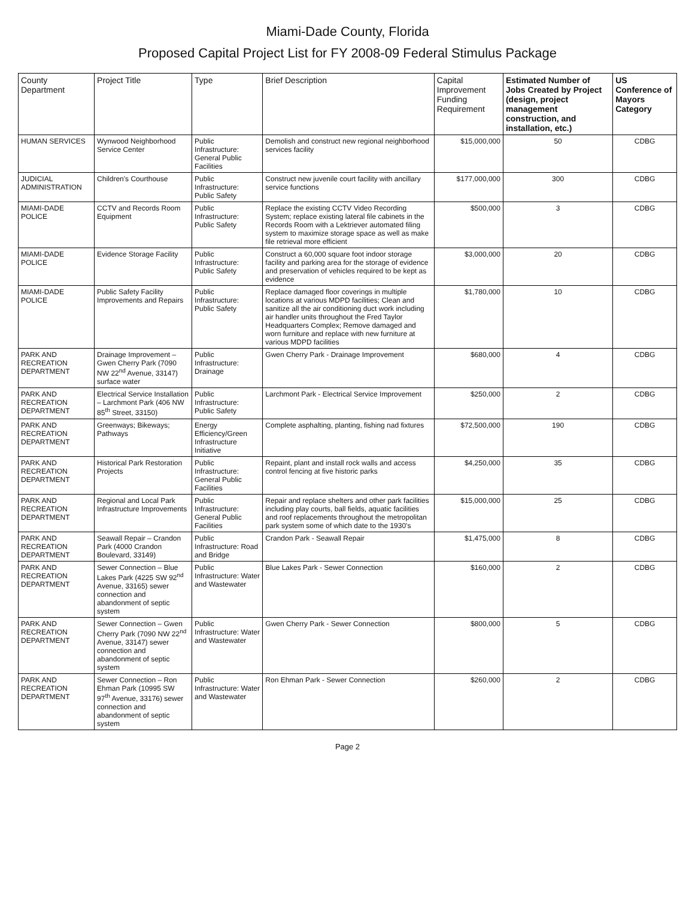Miami-Dade County, Florida
Proposed Capital Project List for FY 2008-09 Federal Stimulus Package
| County Department | Project Title | Type | Brief Description | Capital Improvement Funding Requirement | Estimated Number of Jobs Created by Project (design, project management construction, and installation, etc.) | US Conference of Mayors Category |
| --- | --- | --- | --- | --- | --- | --- |
| HUMAN SERVICES | Wynwood Neighborhood Service Center | Public Infrastructure: General Public Facilities | Demolish and construct new regional neighborhood services facility | $15,000,000 | 50 | CDBG |
| JUDICIAL ADMINISTRATION | Children's Courthouse | Public Infrastructure: Public Safety | Construct new juvenile court facility with ancillary service functions | $177,000,000 | 300 | CDBG |
| MIAMI-DADE POLICE | CCTV and Records Room Equipment | Public Infrastructure: Public Safety | Replace the existing CCTV Video Recording System; replace existing lateral file cabinets in the Records Room with a Lektriever automated filing system to maximize storage space as well as make file retrieval more efficient | $500,000 | 3 | CDBG |
| MIAMI-DADE POLICE | Evidence Storage Facility | Public Infrastructure: Public Safety | Construct a 60,000 square foot indoor storage facility and parking area for the storage of evidence and preservation of vehicles required to be kept as evidence | $3,000,000 | 20 | CDBG |
| MIAMI-DADE POLICE | Public Safety Facility Improvements and Repairs | Public Infrastructure: Public Safety | Replace damaged floor coverings in multiple locations at various MDPD facilities; Clean and sanitize all the air conditioning duct work including air handler units throughout the Fred Taylor Headquarters Complex; Remove damaged and worn furniture and replace with new furniture at various MDPD facilities | $1,780,000 | 10 | CDBG |
| PARK AND RECREATION DEPARTMENT | Drainage Improvement – Gwen Cherry Park (7090 NW 22<sup>nd</sup> Avenue, 33147) surface water | Public Infrastructure: Drainage | Gwen Cherry Park - Drainage Improvement | $680,000 | 4 | CDBG |
| PARK AND RECREATION DEPARTMENT | Electrical Service Installation – Larchmont Park (406 NW 85<sup>th</sup> Street, 33150) | Public Infrastructure: Public Safety | Larchmont Park - Electrical Service Improvement | $250,000 | 2 | CDBG |
| PARK AND RECREATION DEPARTMENT | Greenways; Bikeways; Pathways | Energy Efficiency/Green Infrastructure Initiative | Complete asphalting, planting, fishing nad fixtures | $72,500,000 | 190 | CDBG |
| PARK AND RECREATION DEPARTMENT | Historical Park Restoration Projects | Public Infrastructure: General Public Facilities | Repaint, plant and install rock walls and access control fencing at five historic parks | $4,250,000 | 35 | CDBG |
| PARK AND RECREATION DEPARTMENT | Regional and Local Park Infrastructure Improvements | Public Infrastructure: General Public Facilities | Repair and replace shelters and other park facilities including play courts, ball fields, aquatic facilities and roof replacements throughout the metropolitan park system some of which date to the 1930's | $15,000,000 | 25 | CDBG |
| PARK AND RECREATION DEPARTMENT | Seawall Repair – Crandon Park (4000 Crandon Boulevard, 33149) | Public Infrastructure: Road and Bridge | Crandon Park - Seawall Repair | $1,475,000 | 8 | CDBG |
| PARK AND RECREATION DEPARTMENT | Sewer Connection – Blue Lakes Park (4225 SW 92<sup>nd</sup> Avenue, 33165) sewer connection and abandonment of septic system | Public Infrastructure: Water and Wastewater | Blue Lakes Park - Sewer Connection | $160,000 | 2 | CDBG |
| PARK AND RECREATION DEPARTMENT | Sewer Connection – Gwen Cherry Park (7090 NW 22<sup>nd</sup> Avenue, 33147) sewer connection and abandonment of septic system | Public Infrastructure: Water and Wastewater | Gwen Cherry Park - Sewer Connection | $800,000 | 5 | CDBG |
| PARK AND RECREATION DEPARTMENT | Sewer Connection – Ron Ehman Park (10995 SW 97<sup>th</sup> Avenue, 33176) sewer connection and abandonment of septic system | Public Infrastructure: Water and Wastewater | Ron Ehman Park - Sewer Connection | $260,000 | 2 | CDBG |
Page 2